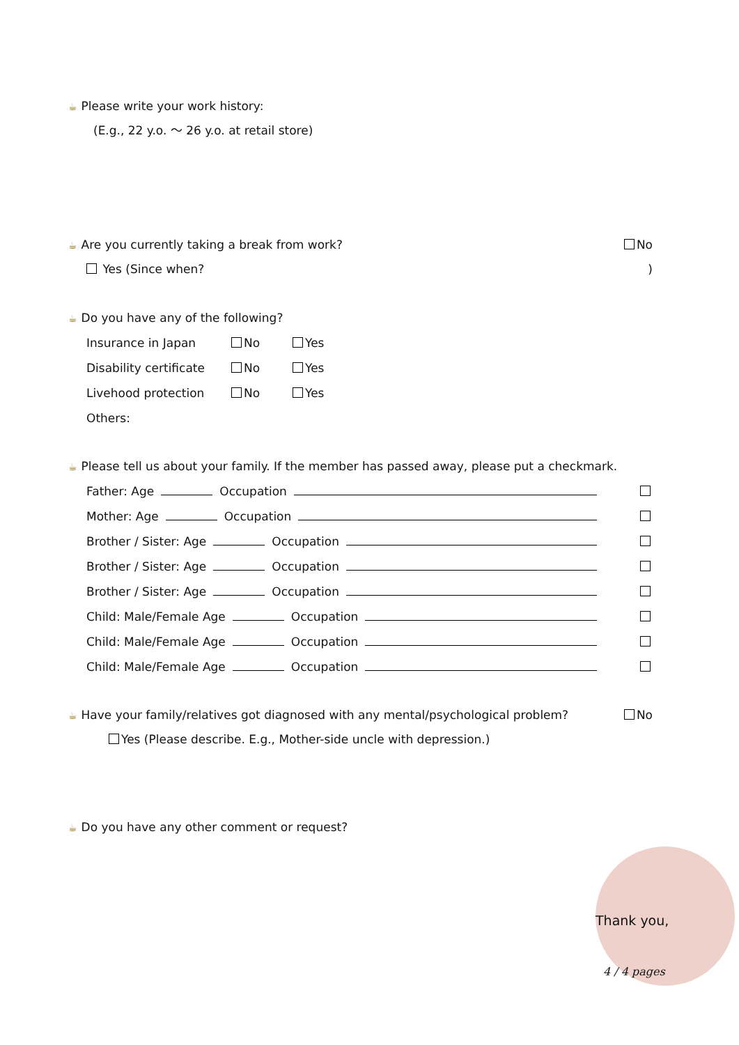☕ Please write your work history:
(E.g., 22 y.o. ～ 26 y.o. at retail store)
☕ Are you currently taking a break from work? No
Yes (Since when?)
☕ Do you have any of the following?
Insurance in Japan No Yes
Disability certificate No Yes
Livehood protection No Yes
Others:
☕ Please tell us about your family. If the member has passed away, please put a checkmark.
Father: Age Occupation
Mother: Age Occupation
Brother / Sister: Age Occupation
Brother / Sister: Age Occupation
Brother / Sister: Age Occupation
Child: Male/Female Age Occupation
Child: Male/Female Age Occupation
Child: Male/Female Age Occupation
☕ Have your family/relatives got diagnosed with any mental/psychological problem? No
Yes (Please describe. E.g., Mother-side uncle with depression.)
☕ Do you have any other comment or request?
Thank you,
4 / 4 pages